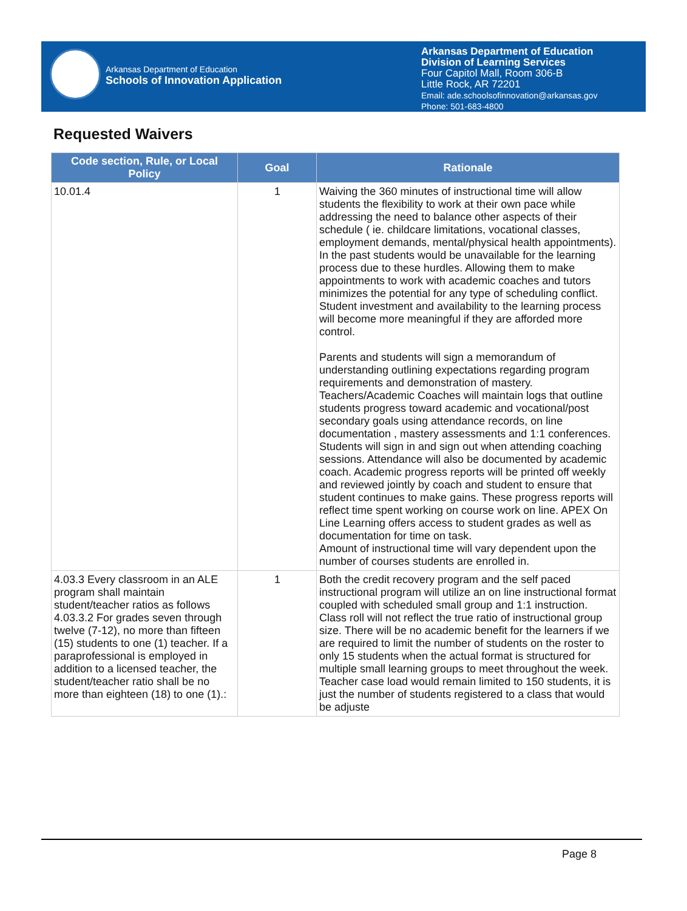Arkansas Department of Education
Schools of Innovation Application
Arkansas Department of Education
Division of Learning Services
Four Capitol Mall, Room 306-B
Little Rock, AR 72201
Email: ade.schoolsofinnovation@arkansas.gov
Phone: 501-683-4800
Requested Waivers
| Code section, Rule, or Local Policy | Goal | Rationale |
| --- | --- | --- |
| 10.01.4 | 1 | Waiving the 360 minutes of instructional time will allow students the flexibility to work at their own pace while addressing the need to balance other aspects of their schedule ( ie. childcare limitations, vocational classes, employment demands, mental/physical health appointments). In the past students would be unavailable for the learning process due to these hurdles. Allowing them to make appointments to work with academic coaches and tutors minimizes the potential for any type of scheduling conflict. Student investment and availability to the learning process will become more meaningful if they are afforded more control. Parents and students will sign a memorandum of understanding outlining expectations regarding program requirements and demonstration of mastery. Teachers/Academic Coaches will maintain logs that outline students progress toward academic and vocational/post secondary goals using attendance records, on line documentation , mastery assessments and 1:1 conferences. Students will sign in and sign out when attending coaching sessions. Attendance will also be documented by academic coach. Academic progress reports will be printed off weekly and reviewed jointly by coach and student to ensure that student continues to make gains. These progress reports will reflect time spent working on course work on line. APEX On Line Learning offers access to student grades as well as documentation for time on task. Amount of instructional time will vary dependent upon the number of courses students are enrolled in. |
| 4.03.3 Every classroom in an ALE program shall maintain student/teacher ratios as follows 4.03.3.2 For grades seven through twelve (7-12), no more than fifteen (15) students to one (1) teacher. If a paraprofessional is employed in addition to a licensed teacher, the student/teacher ratio shall be no more than eighteen (18) to one (1).: | 1 | Both the credit recovery program and the self paced instructional program will utilize an on line instructional format coupled with scheduled small group and 1:1 instruction. Class roll will not reflect the true ratio of instructional group size. There will be no academic benefit for the learners if we are required to limit the number of students on the roster to only 15 students when the actual format is structured for multiple small learning groups to meet throughout the week. Teacher case load would remain limited to 150 students, it is just the number of students registered to a class that would be adjuste |
Page 8